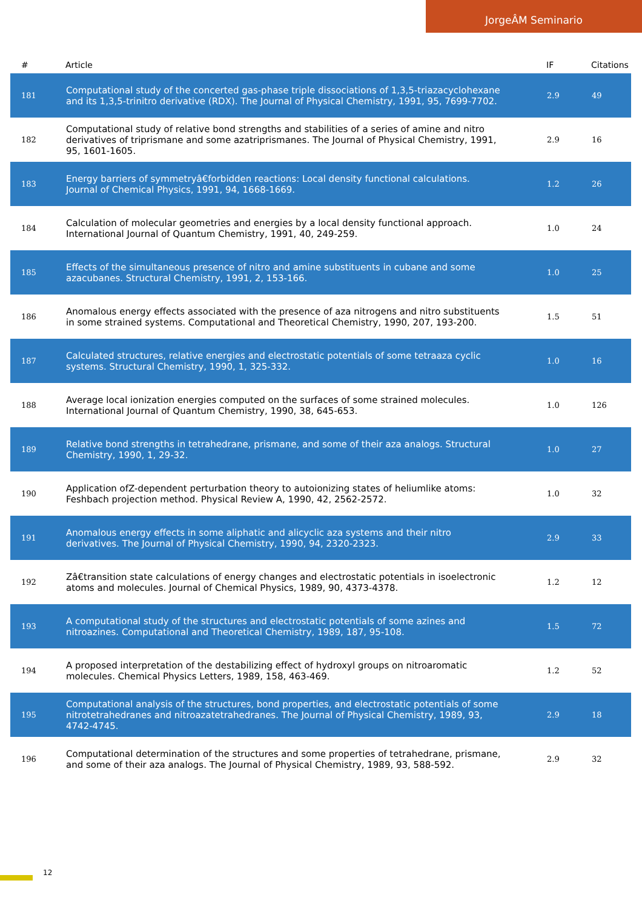JorgeÂM Seminario
| # | Article | IF | Citations |
| --- | --- | --- | --- |
| 181 | Computational study of the concerted gas-phase triple dissociations of 1,3,5-triazacyclohexane and its 1,3,5-trinitro derivative (RDX). The Journal of Physical Chemistry, 1991, 95, 7699-7702. | 2.9 | 49 |
| 182 | Computational study of relative bond strengths and stabilities of a series of amine and nitro derivatives of triprismane and some azatriprismanes. The Journal of Physical Chemistry, 1991, 95, 1601-1605. | 2.9 | 16 |
| 183 | Energy barriers of symmetryâ€forbidden reactions: Local density functional calculations. Journal of Chemical Physics, 1991, 94, 1668-1669. | 1.2 | 26 |
| 184 | Calculation of molecular geometries and energies by a local density functional approach. International Journal of Quantum Chemistry, 1991, 40, 249-259. | 1.0 | 24 |
| 185 | Effects of the simultaneous presence of nitro and amine substituents in cubane and some azacubanes. Structural Chemistry, 1991, 2, 153-166. | 1.0 | 25 |
| 186 | Anomalous energy effects associated with the presence of aza nitrogens and nitro substituents in some strained systems. Computational and Theoretical Chemistry, 1990, 207, 193-200. | 1.5 | 51 |
| 187 | Calculated structures, relative energies and electrostatic potentials of some tetraaza cyclic systems. Structural Chemistry, 1990, 1, 325-332. | 1.0 | 16 |
| 188 | Average local ionization energies computed on the surfaces of some strained molecules. International Journal of Quantum Chemistry, 1990, 38, 645-653. | 1.0 | 126 |
| 189 | Relative bond strengths in tetrahedrane, prismane, and some of their aza analogs. Structural Chemistry, 1990, 1, 29-32. | 1.0 | 27 |
| 190 | Application ofZ-dependent perturbation theory to autoionizing states of heliumlike atoms: Feshbach projection method. Physical Review A, 1990, 42, 2562-2572. | 1.0 | 32 |
| 191 | Anomalous energy effects in some aliphatic and alicyclic aza systems and their nitro derivatives. The Journal of Physical Chemistry, 1990, 94, 2320-2323. | 2.9 | 33 |
| 192 | Zâ€transition state calculations of energy changes and electrostatic potentials in isoelectronic atoms and molecules. Journal of Chemical Physics, 1989, 90, 4373-4378. | 1.2 | 12 |
| 193 | A computational study of the structures and electrostatic potentials of some azines and nitroazines. Computational and Theoretical Chemistry, 1989, 187, 95-108. | 1.5 | 72 |
| 194 | A proposed interpretation of the destabilizing effect of hydroxyl groups on nitroaromatic molecules. Chemical Physics Letters, 1989, 158, 463-469. | 1.2 | 52 |
| 195 | Computational analysis of the structures, bond properties, and electrostatic potentials of some nitrotetrahedranes and nitroazatetrahedranes. The Journal of Physical Chemistry, 1989, 93, 4742-4745. | 2.9 | 18 |
| 196 | Computational determination of the structures and some properties of tetrahedrane, prismane, and some of their aza analogs. The Journal of Physical Chemistry, 1989, 93, 588-592. | 2.9 | 32 |
12